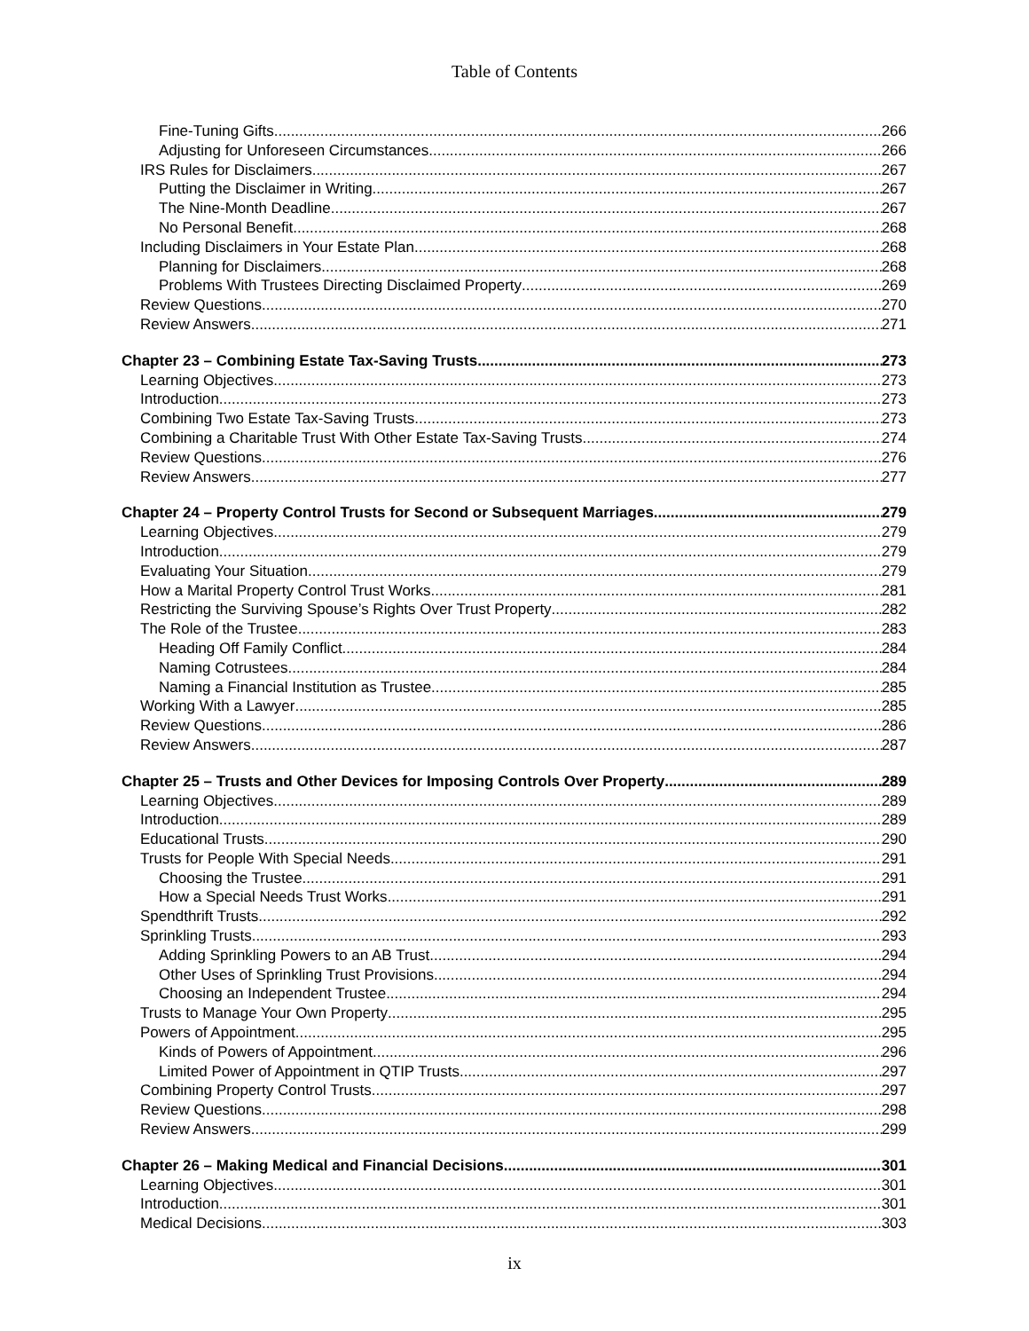Table of Contents
Fine-Tuning Gifts 266
Adjusting for Unforeseen Circumstances 266
IRS Rules for Disclaimers 267
Putting the Disclaimer in Writing 267
The Nine-Month Deadline 267
No Personal Benefit 268
Including Disclaimers in Your Estate Plan 268
Planning for Disclaimers 268
Problems With Trustees Directing Disclaimed Property 269
Review Questions 270
Review Answers 271
Chapter 23 – Combining Estate Tax-Saving Trusts 273
Learning Objectives 273
Introduction 273
Combining Two Estate Tax-Saving Trusts 273
Combining a Charitable Trust With Other Estate Tax-Saving Trusts 274
Review Questions 276
Review Answers 277
Chapter 24 – Property Control Trusts for Second or Subsequent Marriages 279
Learning Objectives 279
Introduction 279
Evaluating Your Situation 279
How a Marital Property Control Trust Works 281
Restricting the Surviving Spouse’s Rights Over Trust Property 282
The Role of the Trustee 283
Heading Off Family Conflict 284
Naming Cotrustees 284
Naming a Financial Institution as Trustee 285
Working With a Lawyer 285
Review Questions 286
Review Answers 287
Chapter 25 – Trusts and Other Devices for Imposing Controls Over Property 289
Learning Objectives 289
Introduction 289
Educational Trusts 290
Trusts for People With Special Needs 291
Choosing the Trustee 291
How a Special Needs Trust Works 291
Spendthrift Trusts 292
Sprinkling Trusts 293
Adding Sprinkling Powers to an AB Trust 294
Other Uses of Sprinkling Trust Provisions 294
Choosing an Independent Trustee 294
Trusts to Manage Your Own Property 295
Powers of Appointment 295
Kinds of Powers of Appointment 296
Limited Power of Appointment in QTIP Trusts 297
Combining Property Control Trusts 297
Review Questions 298
Review Answers 299
Chapter 26 – Making Medical and Financial Decisions 301
Learning Objectives 301
Introduction 301
Medical Decisions 303
ix